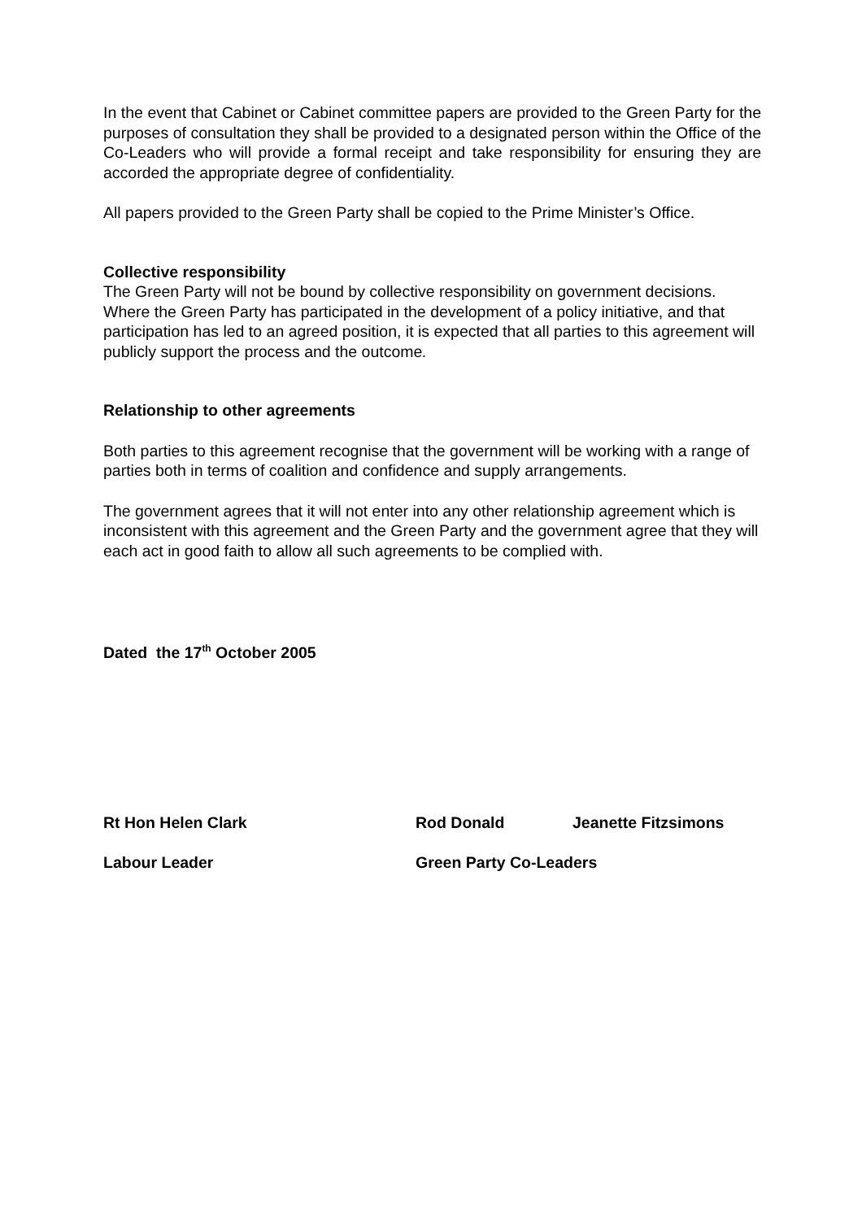In the event that Cabinet or Cabinet committee papers are provided to the Green Party for the purposes of consultation they shall be provided to a designated person within the Office of the Co-Leaders who will provide a formal receipt and take responsibility for ensuring they are accorded the appropriate degree of confidentiality.
All papers provided to the Green Party shall be copied to the Prime Minister’s Office.
Collective responsibility
The Green Party will not be bound by collective responsibility on government decisions. Where the Green Party has participated in the development of a policy initiative, and that participation has led to an agreed position, it is expected that all parties to this agreement will publicly support the process and the outcome.
Relationship to other agreements
Both parties to this agreement recognise that the government will be working with a range of parties both in terms of coalition and confidence and supply arrangements.
The government agrees that it will not enter into any other relationship agreement which is inconsistent with this agreement and the Green Party and the government agree that they will each act in good faith to allow all such agreements to be complied with.
Dated the 17<sup>th</sup> October 2005
Rt Hon Helen Clark
Labour Leader
Rod Donald Jeanette Fitzsimons
Green Party Co-Leaders